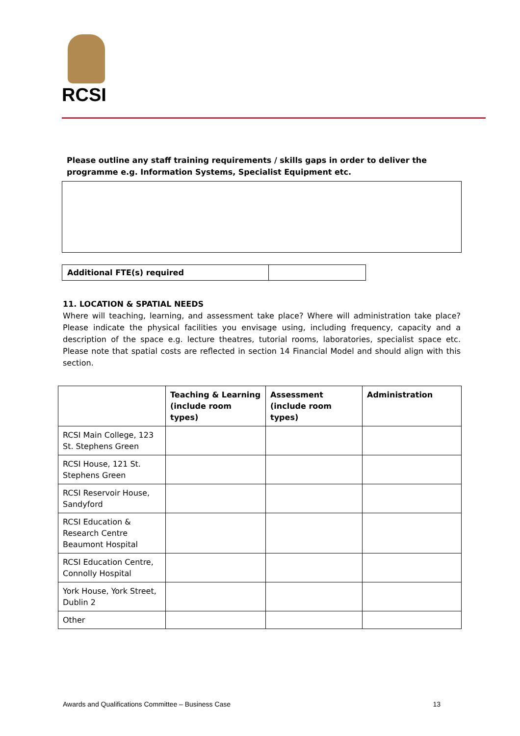RCSI
Please outline any staff training requirements / skills gaps in order to deliver the programme e.g. Information Systems, Specialist Equipment etc.
| Additional FTE(s) required | |
11. LOCATION & SPATIAL NEEDS
Where will teaching, learning, and assessment take place? Where will administration take place? Please indicate the physical facilities you envisage using, including frequency, capacity and a description of the space e.g. lecture theatres, tutorial rooms, laboratories, specialist space etc. Please note that spatial costs are reflected in section 14 Financial Model and should align with this section.
| | Teaching & Learning (include room types) | Assessment (include room types) | Administration |
| --- | --- | --- | --- |
| RCSI Main College, 123 St. Stephens Green | | | |
| RCSI House, 121 St. Stephens Green | | | |
| RCSI Reservoir House, Sandyford | | | |
| RCSI Education & Research Centre Beaumont Hospital | | | |
| RCSI Education Centre, Connolly Hospital | | | |
| York House, York Street, Dublin 2 | | | |
| Other | | | |
Awards and Qualifications Committee – Business Case 13